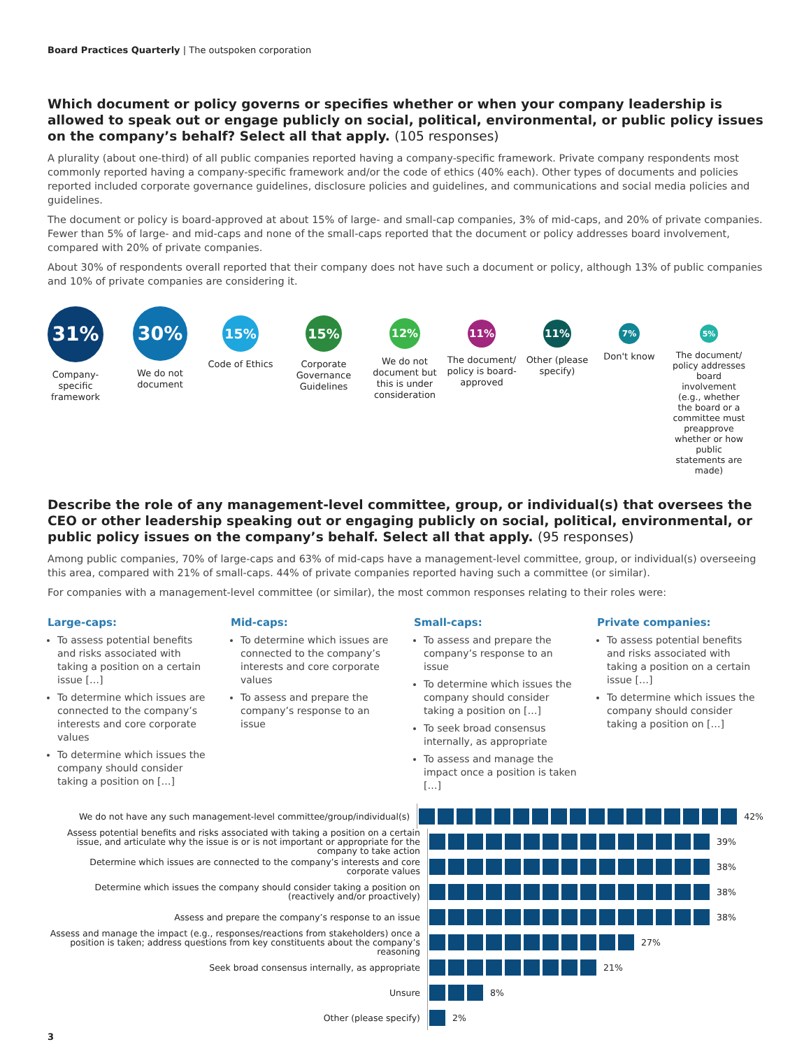Board Practices Quarterly | The outspoken corporation
Which document or policy governs or specifies whether or when your company leadership is allowed to speak out or engage publicly on social, political, environmental, or public policy issues on the company’s behalf? Select all that apply. (105 responses)
A plurality (about one-third) of all public companies reported having a company-specific framework. Private company respondents most commonly reported having a company-specific framework and/or the code of ethics (40% each). Other types of documents and policies reported included corporate governance guidelines, disclosure policies and guidelines, and communications and social media policies and guidelines.
The document or policy is board-approved at about 15% of large- and small-cap companies, 3% of mid-caps, and 20% of private companies. Fewer than 5% of large- and mid-caps and none of the small-caps reported that the document or policy addresses board involvement, compared with 20% of private companies.
About 30% of respondents overall reported that their company does not have such a document or policy, although 13% of public companies and 10% of private companies are considering it.
31%
Company-specific framework
30%
We do not document
15%
Code of Ethics
15%
Corporate Governance Guidelines
12%
We do not document but this is under consideration
11%
The document/ policy is board-approved
11%
Other (please specify)
7%
Don't know
5%
The document/ policy addresses board involvement (e.g., whether the board or a committee must preapprove whether or how public statements are made)
Describe the role of any management-level committee, group, or individual(s) that oversees the CEO or other leadership speaking out or engaging publicly on social, political, environmental, or public policy issues on the company’s behalf. Select all that apply. (95 responses)
Among public companies, 70% of large-caps and 63% of mid-caps have a management-level committee, group, or individual(s) overseeing this area, compared with 21% of small-caps. 44% of private companies reported having such a committee (or similar).
For companies with a management-level committee (or similar), the most common responses relating to their roles were:
Large-caps:
To assess potential benefits and risks associated with taking a position on a certain issue […]
To determine which issues are connected to the company’s interests and core corporate values
To determine which issues the company should consider taking a position on […]
Mid-caps:
To determine which issues are connected to the company’s interests and core corporate values
To assess and prepare the company’s response to an issue
Small-caps:
To assess and prepare the company’s response to an issue
To determine which issues the company should consider taking a position on […]
To seek broad consensus internally, as appropriate
To assess and manage the impact once a position is taken […]
Private companies:
To assess potential benefits and risks associated with taking a position on a certain issue […]
To determine which issues the company should consider taking a position on […]
We do not have any such management-level committee/group/individual(s)
42%
Assess potential benefits and risks associated with taking a position on a certain issue, and articulate why the issue is or is not important or appropriate for the company to take action
39%
Determine which issues are connected to the company’s interests and core corporate values
38%
Determine which issues the company should consider taking a position on (reactively and/or proactively)
38%
Assess and prepare the company’s response to an issue
38%
Assess and manage the impact (e.g., responses/reactions from stakeholders) once a position is taken; address questions from key constituents about the company’s reasoning
27%
Seek broad consensus internally, as appropriate
21%
Unsure
8%
Other (please specify)
2%
3